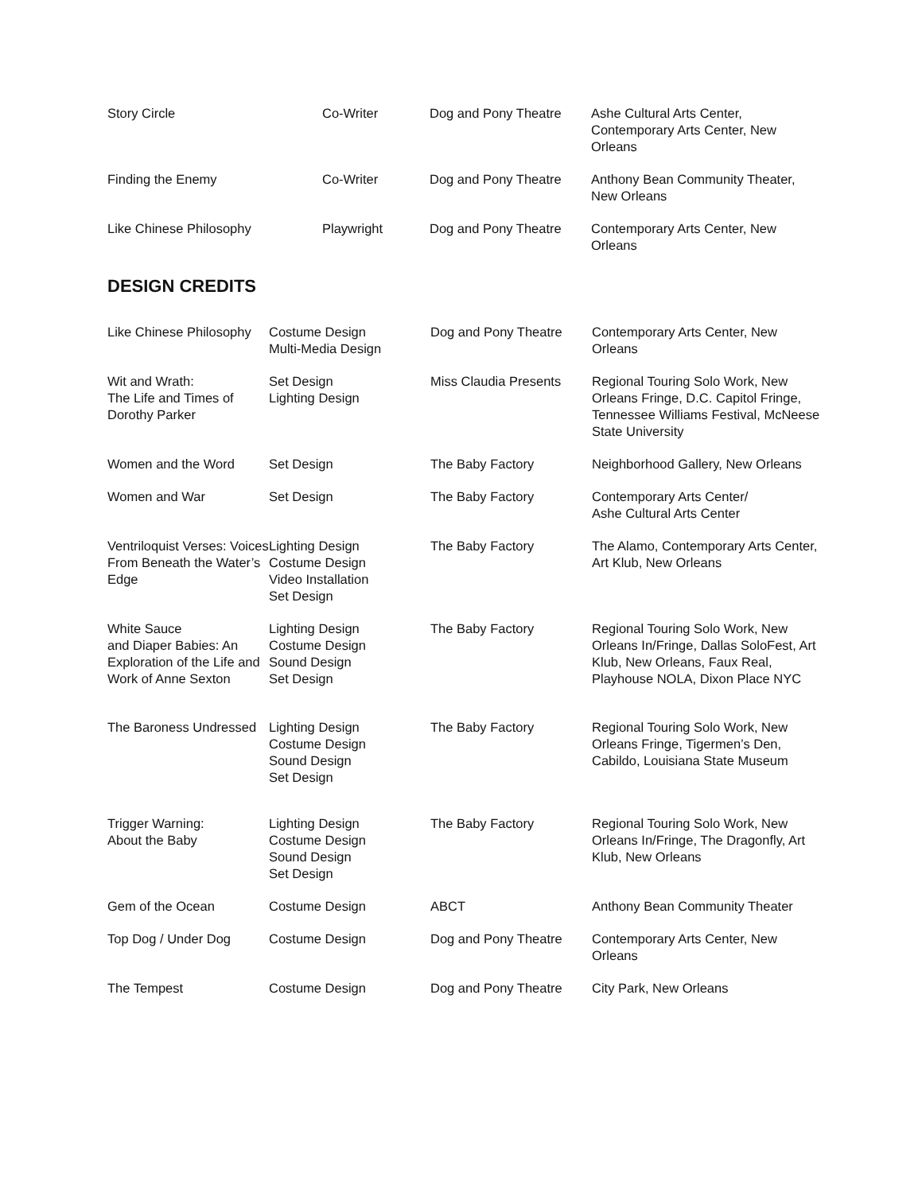| Story Circle | Co-Writer | Dog and Pony Theatre | Ashe Cultural Arts Center, Contemporary Arts Center, New Orleans |
| Finding the Enemy | Co-Writer | Dog and Pony Theatre | Anthony Bean Community Theater, New Orleans |
| Like Chinese Philosophy | Playwright | Dog and Pony Theatre | Contemporary Arts Center, New Orleans |
DESIGN CREDITS
| Like Chinese Philosophy | Costume Design Multi-Media Design | Dog and Pony Theatre | Contemporary Arts Center, New Orleans |
| Wit and Wrath: The Life and Times of Dorothy Parker | Set Design Lighting Design | Miss Claudia Presents | Regional Touring Solo Work, New Orleans Fringe, D.C. Capitol Fringe, Tennessee Williams Festival, McNeese State University |
| Women and the Word | Set Design | The Baby Factory | Neighborhood Gallery, New Orleans |
| Women and War | Set Design | The Baby Factory | Contemporary Arts Center/ Ashe Cultural Arts Center |
| Ventriloquist Verses: Voices From Beneath the Water’s Edge | Lighting Design Costume Design Video Installation Set Design | The Baby Factory | The Alamo, Contemporary Arts Center, Art Klub, New Orleans |
| White Sauce and Diaper Babies: An Exploration of the Life and Work of Anne Sexton | Lighting Design Costume Design Sound Design Set Design | The Baby Factory | Regional Touring Solo Work, New Orleans In/Fringe, Dallas SoloFest, Art Klub, New Orleans, Faux Real, Playhouse NOLA, Dixon Place NYC |
| The Baroness Undressed | Lighting Design Costume Design Sound Design Set Design | The Baby Factory | Regional Touring Solo Work, New Orleans Fringe, Tigermen’s Den, Cabildo, Louisiana State Museum |
| Trigger Warning: About the Baby | Lighting Design Costume Design Sound Design Set Design | The Baby Factory | Regional Touring Solo Work, New Orleans In/Fringe, The Dragonfly, Art Klub, New Orleans |
| Gem of the Ocean | Costume Design | ABCT | Anthony Bean Community Theater |
| Top Dog / Under Dog | Costume Design | Dog and Pony Theatre | Contemporary Arts Center, New Orleans |
| The Tempest | Costume Design | Dog and Pony Theatre | City Park, New Orleans |